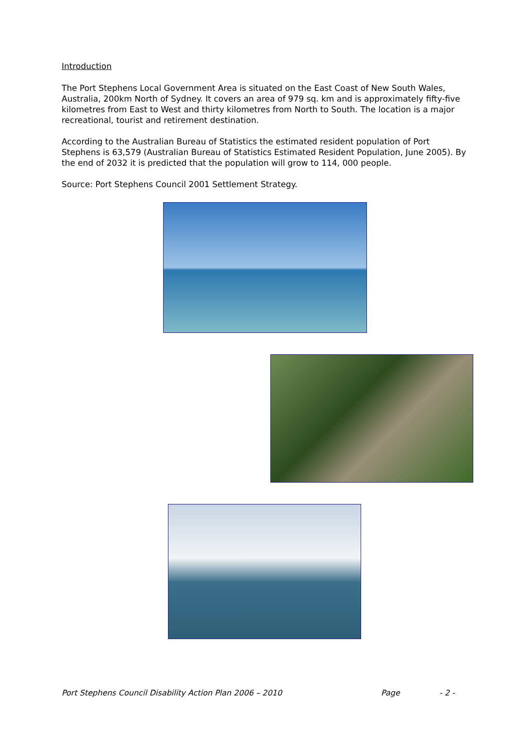Introduction
The Port Stephens Local Government Area is situated on the East Coast of New South Wales, Australia, 200km North of Sydney. It covers an area of 979 sq. km and is approximately fifty-five kilometres from East to West and thirty kilometres from North to South. The location is a major recreational, tourist and retirement destination.
According to the Australian Bureau of Statistics the estimated resident population of Port Stephens is 63,579 (Australian Bureau of Statistics Estimated Resident Population, June 2005). By the end of 2032 it is predicted that the population will grow to 114, 000 people.
Source: Port Stephens Council 2001 Settlement Strategy.
Port Stephens Council Disability Action Plan 2006 – 2010 Page - 2 -